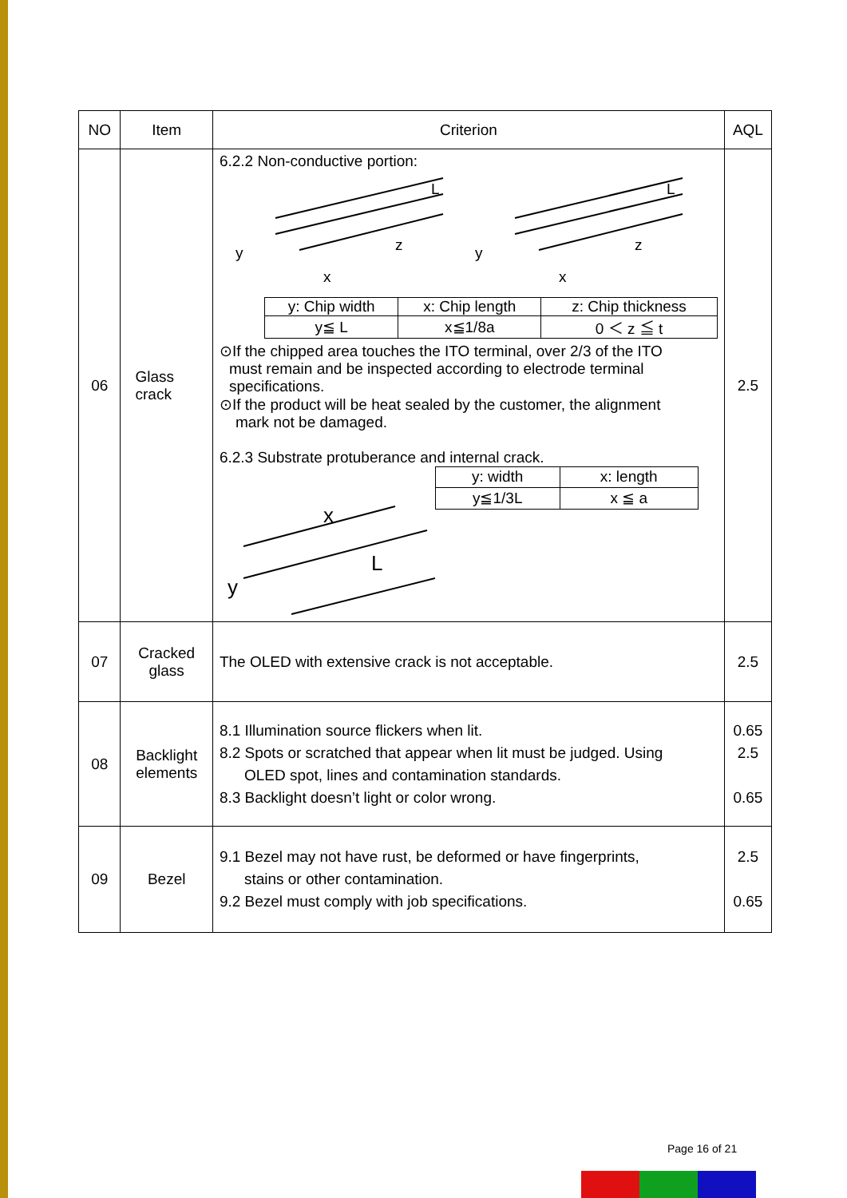| NO | Item | Criterion | AQL |
| --- | --- | --- | --- |
| 06 | Glass crack | 6.2.2 Non-conductive portion: y x z L y x z L / y: Chip width / x: Chip length / z: Chip thickness / / y≦ L / x≦1/8a / 0 ＜ z ≦ t / ⊙If the chipped area touches the ITO terminal, over 2/3 of the ITO must remain and be inspected according to electrode terminal specifications. ⊙If the product will be heat sealed by the customer, the alignment mark not be damaged. 6.2.3 Substrate protuberance and internal crack. x y L / y: width / x: length / / y≦1/3L / x ≦ a / | 2.5 |
| 07 | Cracked glass | The OLED with extensive crack is not acceptable. | 2.5 |
| 08 | Backlight elements | 8.1 Illumination source flickers when lit. 8.2 Spots or scratched that appear when lit must be judged. Using OLED spot, lines and contamination standards. 8.3 Backlight doesn’t light or color wrong. | 0.65 2.5 0.65 |
| 09 | Bezel | 9.1 Bezel may not have rust, be deformed or have fingerprints, stains or other contamination. 9.2 Bezel must comply with job specifications. | 2.5 0.65 |
Page 16 of 21